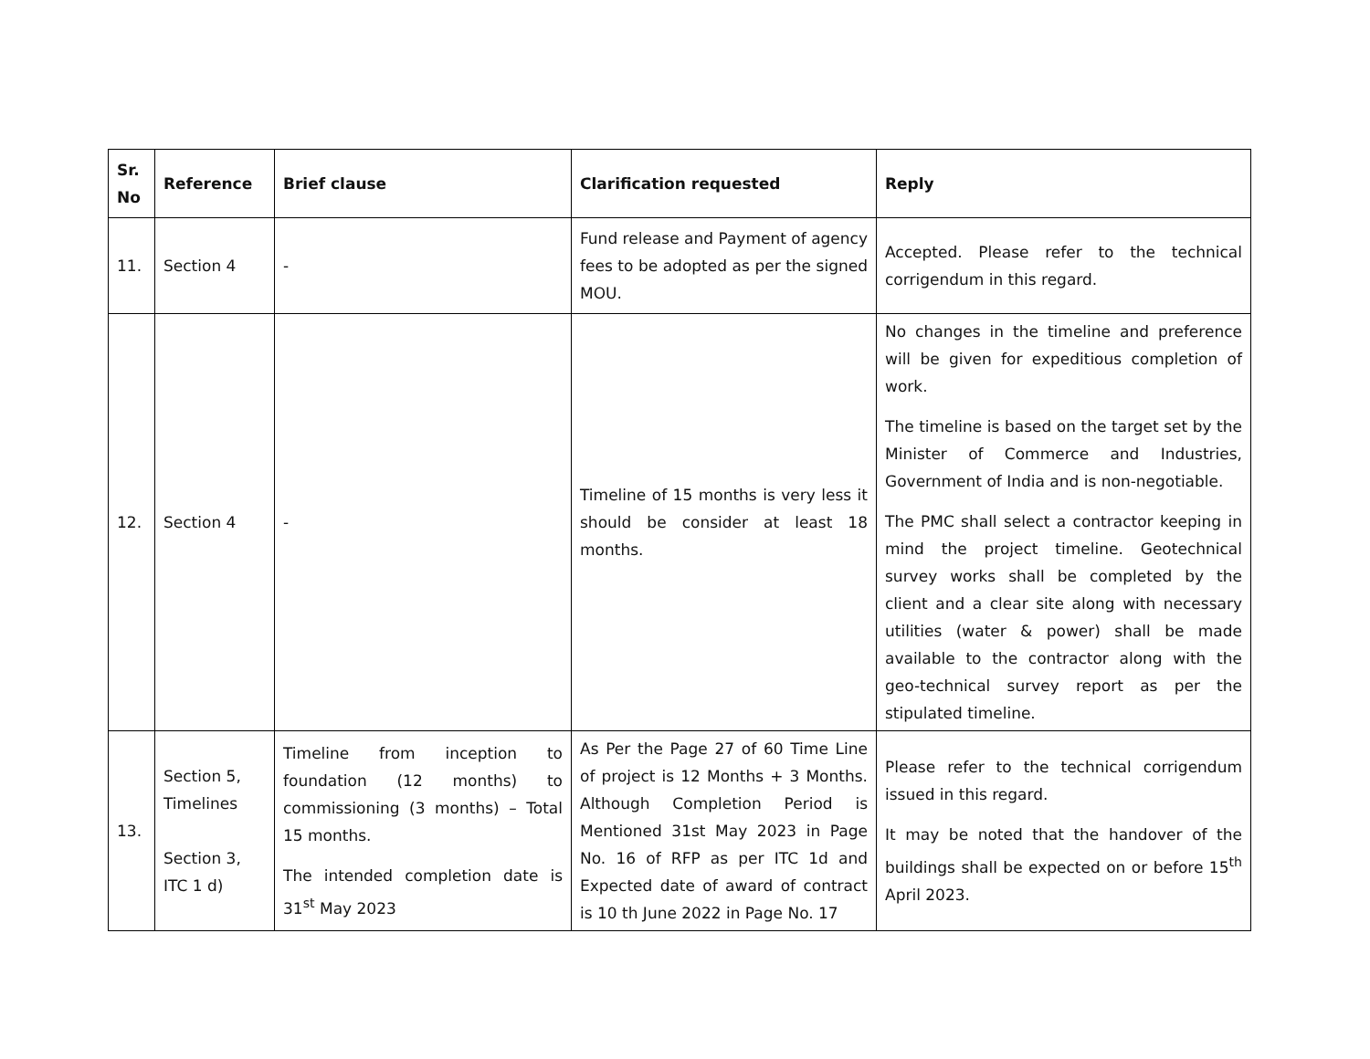| Sr. No | Reference | Brief clause | Clarification requested | Reply |
| --- | --- | --- | --- | --- |
| 11. | Section 4 | - | Fund release and Payment of agency fees to be adopted as per the signed MOU. | Accepted. Please refer to the technical corrigendum in this regard. |
| 12. | Section 4 | - | Timeline of 15 months is very less it should be consider at least 18 months. | No changes in the timeline and preference will be given for expeditious completion of work. The timeline is based on the target set by the Minister of Commerce and Industries, Government of India and is non-negotiable. The PMC shall select a contractor keeping in mind the project timeline. Geotechnical survey works shall be completed by the client and a clear site along with necessary utilities (water & power) shall be made available to the contractor along with the geo-technical survey report as per the stipulated timeline. |
| 13. | Section 5, Timelines Section 3, ITC 1 d) | Timeline from inception to foundation (12 months) to commissioning (3 months) – Total 15 months. The intended completion date is 31<sup>st</sup> May 2023 | As Per the Page 27 of 60 Time Line of project is 12 Months + 3 Months. Although Completion Period is Mentioned 31st May 2023 in Page No. 16 of RFP as per ITC 1d and Expected date of award of contract is 10 th June 2022 in Page No. 17 | Please refer to the technical corrigendum issued in this regard. It may be noted that the handover of the buildings shall be expected on or before 15<sup>th</sup> April 2023. |